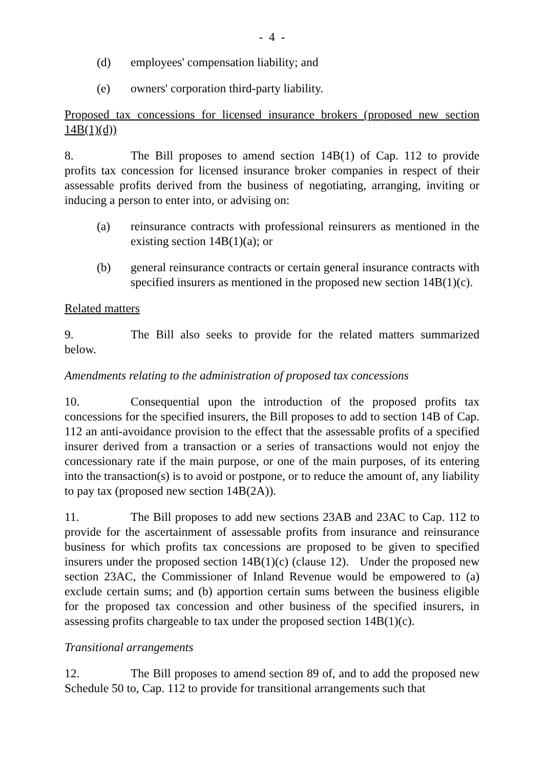- 4 -
(d) employees' compensation liability; and
(e) owners' corporation third-party liability.
Proposed tax concessions for licensed insurance brokers (proposed new section 14B(1)(d))
8. The Bill proposes to amend section 14B(1) of Cap. 112 to provide profits tax concession for licensed insurance broker companies in respect of their assessable profits derived from the business of negotiating, arranging, inviting or inducing a person to enter into, or advising on:
(a) reinsurance contracts with professional reinsurers as mentioned in the existing section 14B(1)(a); or
(b) general reinsurance contracts or certain general insurance contracts with specified insurers as mentioned in the proposed new section 14B(1)(c).
Related matters
9. The Bill also seeks to provide for the related matters summarized below.
Amendments relating to the administration of proposed tax concessions
10. Consequential upon the introduction of the proposed profits tax concessions for the specified insurers, the Bill proposes to add to section 14B of Cap. 112 an anti-avoidance provision to the effect that the assessable profits of a specified insurer derived from a transaction or a series of transactions would not enjoy the concessionary rate if the main purpose, or one of the main purposes, of its entering into the transaction(s) is to avoid or postpone, or to reduce the amount of, any liability to pay tax (proposed new section 14B(2A)).
11. The Bill proposes to add new sections 23AB and 23AC to Cap. 112 to provide for the ascertainment of assessable profits from insurance and reinsurance business for which profits tax concessions are proposed to be given to specified insurers under the proposed section 14B(1)(c) (clause 12). Under the proposed new section 23AC, the Commissioner of Inland Revenue would be empowered to (a) exclude certain sums; and (b) apportion certain sums between the business eligible for the proposed tax concession and other business of the specified insurers, in assessing profits chargeable to tax under the proposed section 14B(1)(c).
Transitional arrangements
12. The Bill proposes to amend section 89 of, and to add the proposed new Schedule 50 to, Cap. 112 to provide for transitional arrangements such that